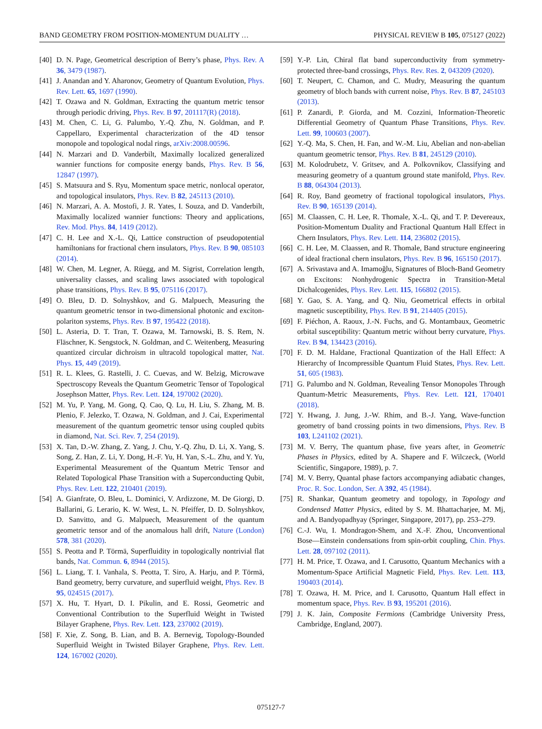BAND GEOMETRY FROM POSITION-MOMENTUM DUALITY … PHYSICAL REVIEW B 105, 075127 (2022)
[40] D. N. Page, Geometrical description of Berry’s phase, Phys. Rev. A 36, 3479 (1987).
[41] J. Anandan and Y. Aharonov, Geometry of Quantum Evolution, Phys. Rev. Lett. 65, 1697 (1990).
[42] T. Ozawa and N. Goldman, Extracting the quantum metric tensor through periodic driving, Phys. Rev. B 97, 201117(R) (2018).
[43] M. Chen, C. Li, G. Palumbo, Y.-Q. Zhu, N. Goldman, and P. Cappellaro, Experimental characterization of the 4D tensor monopole and topological nodal rings, arXiv:2008.00596.
[44] N. Marzari and D. Vanderbilt, Maximally localized generalized wannier functions for composite energy bands, Phys. Rev. B 56, 12847 (1997).
[45] S. Matsuura and S. Ryu, Momentum space metric, nonlocal operator, and topological insulators, Phys. Rev. B 82, 245113 (2010).
[46] N. Marzari, A. A. Mostofi, J. R. Yates, I. Souza, and D. Vanderbilt, Maximally localized wannier functions: Theory and applications, Rev. Mod. Phys. 84, 1419 (2012).
[47] C. H. Lee and X.-L. Qi, Lattice construction of pseudopotential hamiltonians for fractional chern insulators, Phys. Rev. B 90, 085103 (2014).
[48] W. Chen, M. Legner, A. Rüegg, and M. Sigrist, Correlation length, universality classes, and scaling laws associated with topological phase transitions, Phys. Rev. B 95, 075116 (2017).
[49] O. Bleu, D. D. Solnyshkov, and G. Malpuech, Measuring the quantum geometric tensor in two-dimensional photonic and exciton-polariton systems, Phys. Rev. B 97, 195422 (2018).
[50] L. Asteria, D. T. Tran, T. Ozawa, M. Tarnowski, B. S. Rem, N. Fläschner, K. Sengstock, N. Goldman, and C. Weitenberg, Measuring quantized circular dichroism in ultracold topological matter, Nat. Phys. 15, 449 (2019).
[51] R. L. Klees, G. Rastelli, J. C. Cuevas, and W. Belzig, Microwave Spectroscopy Reveals the Quantum Geometric Tensor of Topological Josephson Matter, Phys. Rev. Lett. 124, 197002 (2020).
[52] M. Yu, P. Yang, M. Gong, Q. Cao, Q. Lu, H. Liu, S. Zhang, M. B. Plenio, F. Jelezko, T. Ozawa, N. Goldman, and J. Cai, Experimental measurement of the quantum geometric tensor using coupled qubits in diamond, Nat. Sci. Rev. 7, 254 (2019).
[53] X. Tan, D.-W. Zhang, Z. Yang, J. Chu, Y.-Q. Zhu, D. Li, X. Yang, S. Song, Z. Han, Z. Li, Y. Dong, H.-F. Yu, H. Yan, S.-L. Zhu, and Y. Yu, Experimental Measurement of the Quantum Metric Tensor and Related Topological Phase Transition with a Superconducting Qubit, Phys. Rev. Lett. 122, 210401 (2019).
[54] A. Gianfrate, O. Bleu, L. Dominici, V. Ardizzone, M. De Giorgi, D. Ballarini, G. Lerario, K. W. West, L. N. Pfeiffer, D. D. Solnyshkov, D. Sanvitto, and G. Malpuech, Measurement of the quantum geometric tensor and of the anomalous hall drift, Nature (London) 578, 381 (2020).
[55] S. Peotta and P. Törmä, Superfluidity in topologically nontrivial flat bands, Nat. Commun. 6, 8944 (2015).
[56] L. Liang, T. I. Vanhala, S. Peotta, T. Siro, A. Harju, and P. Törmä, Band geometry, berry curvature, and superfluid weight, Phys. Rev. B 95, 024515 (2017).
[57] X. Hu, T. Hyart, D. I. Pikulin, and E. Rossi, Geometric and Conventional Contribution to the Superfluid Weight in Twisted Bilayer Graphene, Phys. Rev. Lett. 123, 237002 (2019).
[58] F. Xie, Z. Song, B. Lian, and B. A. Bernevig, Topology-Bounded Superfluid Weight in Twisted Bilayer Graphene, Phys. Rev. Lett. 124, 167002 (2020).
[59] Y.-P. Lin, Chiral flat band superconductivity from symmetry-protected three-band crossings, Phys. Rev. Res. 2, 043209 (2020).
[60] T. Neupert, C. Chamon, and C. Mudry, Measuring the quantum geometry of bloch bands with current noise, Phys. Rev. B 87, 245103 (2013).
[61] P. Zanardi, P. Giorda, and M. Cozzini, Information-Theoretic Differential Geometry of Quantum Phase Transitions, Phys. Rev. Lett. 99, 100603 (2007).
[62] Y.-Q. Ma, S. Chen, H. Fan, and W.-M. Liu, Abelian and non-abelian quantum geometric tensor, Phys. Rev. B 81, 245129 (2010).
[63] M. Kolodrubetz, V. Gritsev, and A. Polkovnikov, Classifying and measuring geometry of a quantum ground state manifold, Phys. Rev. B 88, 064304 (2013).
[64] R. Roy, Band geometry of fractional topological insulators, Phys. Rev. B 90, 165139 (2014).
[65] M. Claassen, C. H. Lee, R. Thomale, X.-L. Qi, and T. P. Devereaux, Position-Momentum Duality and Fractional Quantum Hall Effect in Chern Insulators, Phys. Rev. Lett. 114, 236802 (2015).
[66] C. H. Lee, M. Claassen, and R. Thomale, Band structure engineering of ideal fractional chern insulators, Phys. Rev. B 96, 165150 (2017).
[67] A. Srivastava and A. Imamoğlu, Signatures of Bloch-Band Geometry on Excitons: Nonhydrogenic Spectra in Transition-Metal Dichalcogenides, Phys. Rev. Lett. 115, 166802 (2015).
[68] Y. Gao, S. A. Yang, and Q. Niu, Geometrical effects in orbital magnetic susceptibility, Phys. Rev. B 91, 214405 (2015).
[69] F. Piéchon, A. Raoux, J.-N. Fuchs, and G. Montambaux, Geometric orbital susceptibility: Quantum metric without berry curvature, Phys. Rev. B 94, 134423 (2016).
[70] F. D. M. Haldane, Fractional Quantization of the Hall Effect: A Hierarchy of Incompressible Quantum Fluid States, Phys. Rev. Lett. 51, 605 (1983).
[71] G. Palumbo and N. Goldman, Revealing Tensor Monopoles Through Quantum-Metric Measurements, Phys. Rev. Lett. 121, 170401 (2018).
[72] Y. Hwang, J. Jung, J.-W. Rhim, and B.-J. Yang, Wave-function geometry of band crossing points in two dimensions, Phys. Rev. B 103, L241102 (2021).
[73] M. V. Berry, The quantum phase, five years after, in Geometric Phases in Physics, edited by A. Shapere and F. Wilczeck, (World Scientific, Singapore, 1989), p. 7.
[74] M. V. Berry, Quantal phase factors accompanying adiabatic changes, Proc. R. Soc. London, Ser. A 392, 45 (1984).
[75] R. Shankar, Quantum geometry and topology, in Topology and Condensed Matter Physics, edited by S. M. Bhattacharjee, M. Mj, and A. Bandyopadhyay (Springer, Singapore, 2017), pp. 253–279.
[76] C.-J. Wu, I. Mondragon-Shem, and X.-F. Zhou, Unconventional Bose—Einstein condensations from spin-orbit coupling, Chin. Phys. Lett. 28, 097102 (2011).
[77] H. M. Price, T. Ozawa, and I. Carusotto, Quantum Mechanics with a Momentum-Space Artificial Magnetic Field, Phys. Rev. Lett. 113, 190403 (2014).
[78] T. Ozawa, H. M. Price, and I. Carusotto, Quantum Hall effect in momentum space, Phys. Rev. B 93, 195201 (2016).
[79] J. K. Jain, Composite Fermions (Cambridge University Press, Cambridge, England, 2007).
075127-7